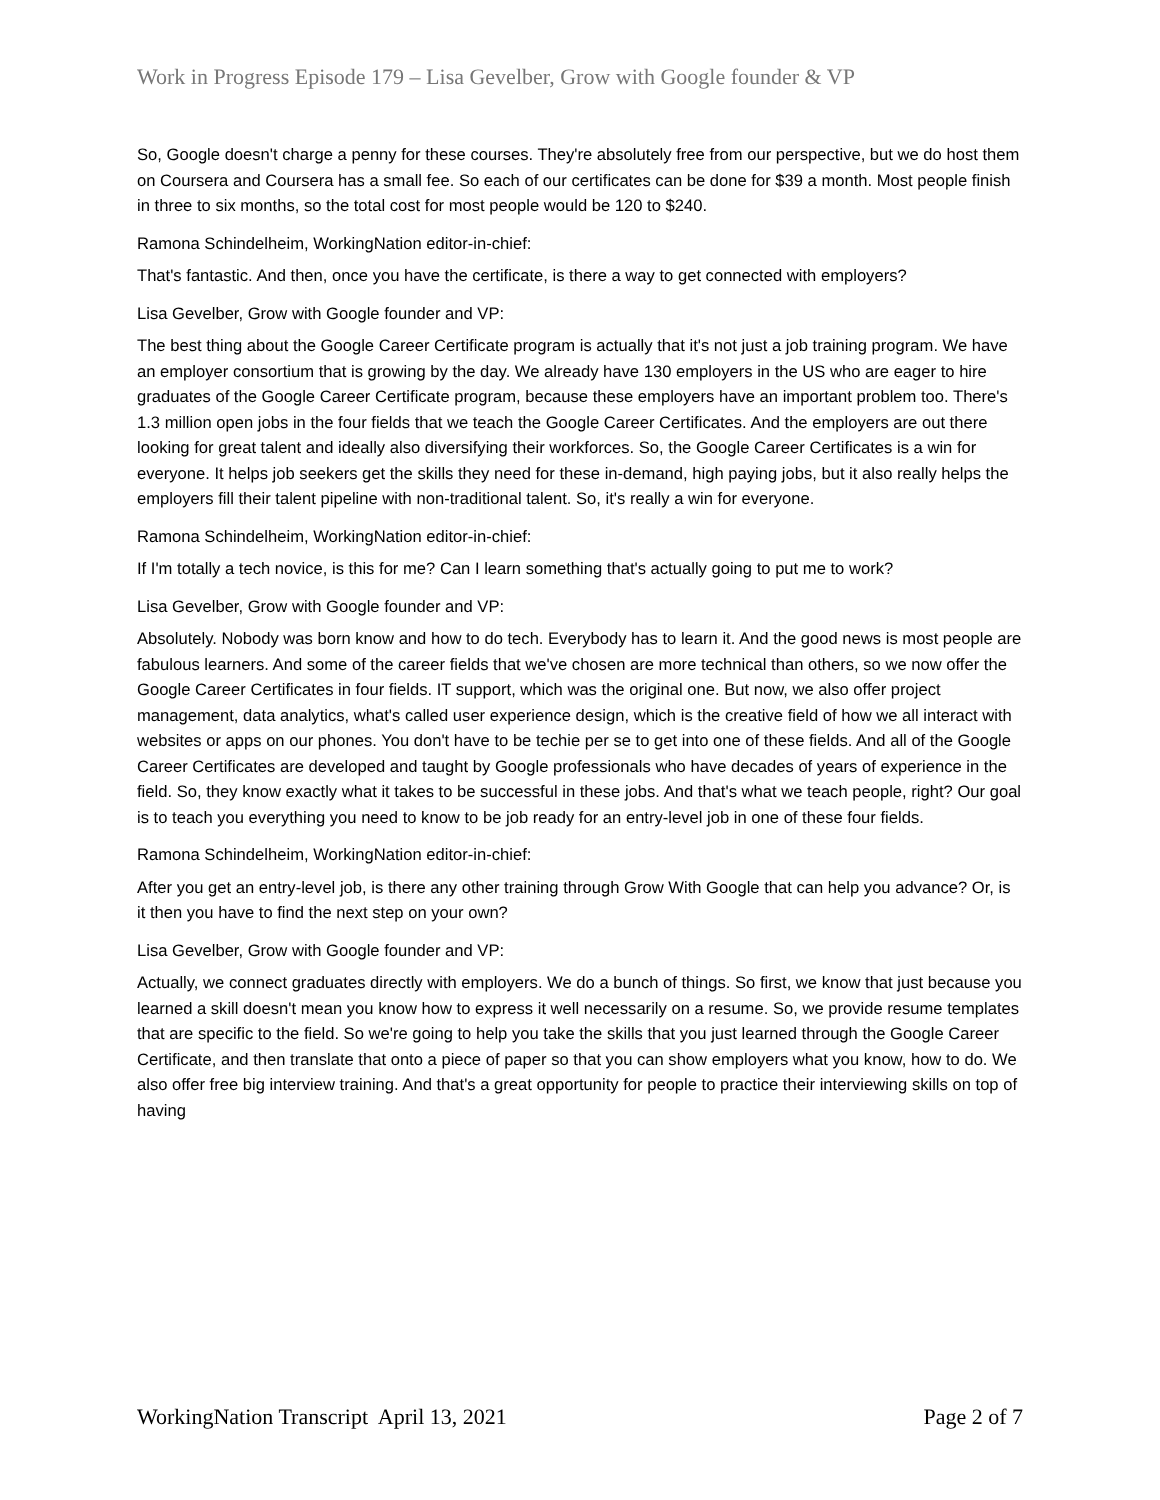Work in Progress Episode 179 – Lisa Gevelber, Grow with Google founder & VP
So, Google doesn't charge a penny for these courses. They're absolutely free from our perspective, but we do host them on Coursera and Coursera has a small fee. So each of our certificates can be done for $39 a month. Most people finish in three to six months, so the total cost for most people would be 120 to $240.
Ramona Schindelheim, WorkingNation editor-in-chief:
That's fantastic. And then, once you have the certificate, is there a way to get connected with employers?
Lisa Gevelber, Grow with Google founder and VP:
The best thing about the Google Career Certificate program is actually that it's not just a job training program. We have an employer consortium that is growing by the day. We already have 130 employers in the US who are eager to hire graduates of the Google Career Certificate program, because these employers have an important problem too. There's 1.3 million open jobs in the four fields that we teach the Google Career Certificates. And the employers are out there looking for great talent and ideally also diversifying their workforces. So, the Google Career Certificates is a win for everyone. It helps job seekers get the skills they need for these in-demand, high paying jobs, but it also really helps the employers fill their talent pipeline with non-traditional talent. So, it's really a win for everyone.
Ramona Schindelheim, WorkingNation editor-in-chief:
If I'm totally a tech novice, is this for me? Can I learn something that's actually going to put me to work?
Lisa Gevelber, Grow with Google founder and VP:
Absolutely. Nobody was born know and how to do tech. Everybody has to learn it. And the good news is most people are fabulous learners. And some of the career fields that we've chosen are more technical than others, so we now offer the Google Career Certificates in four fields. IT support, which was the original one. But now, we also offer project management, data analytics, what's called user experience design, which is the creative field of how we all interact with websites or apps on our phones. You don't have to be techie per se to get into one of these fields. And all of the Google Career Certificates are developed and taught by Google professionals who have decades of years of experience in the field. So, they know exactly what it takes to be successful in these jobs. And that's what we teach people, right? Our goal is to teach you everything you need to know to be job ready for an entry-level job in one of these four fields.
Ramona Schindelheim, WorkingNation editor-in-chief:
After you get an entry-level job, is there any other training through Grow With Google that can help you advance? Or, is it then you have to find the next step on your own?
Lisa Gevelber, Grow with Google founder and VP:
Actually, we connect graduates directly with employers. We do a bunch of things. So first, we know that just because you learned a skill doesn't mean you know how to express it well necessarily on a resume. So, we provide resume templates that are specific to the field. So we're going to help you take the skills that you just learned through the Google Career Certificate, and then translate that onto a piece of paper so that you can show employers what you know, how to do. We also offer free big interview training. And that's a great opportunity for people to practice their interviewing skills on top of having
WorkingNation Transcript April 13, 2021 Page 2 of 7